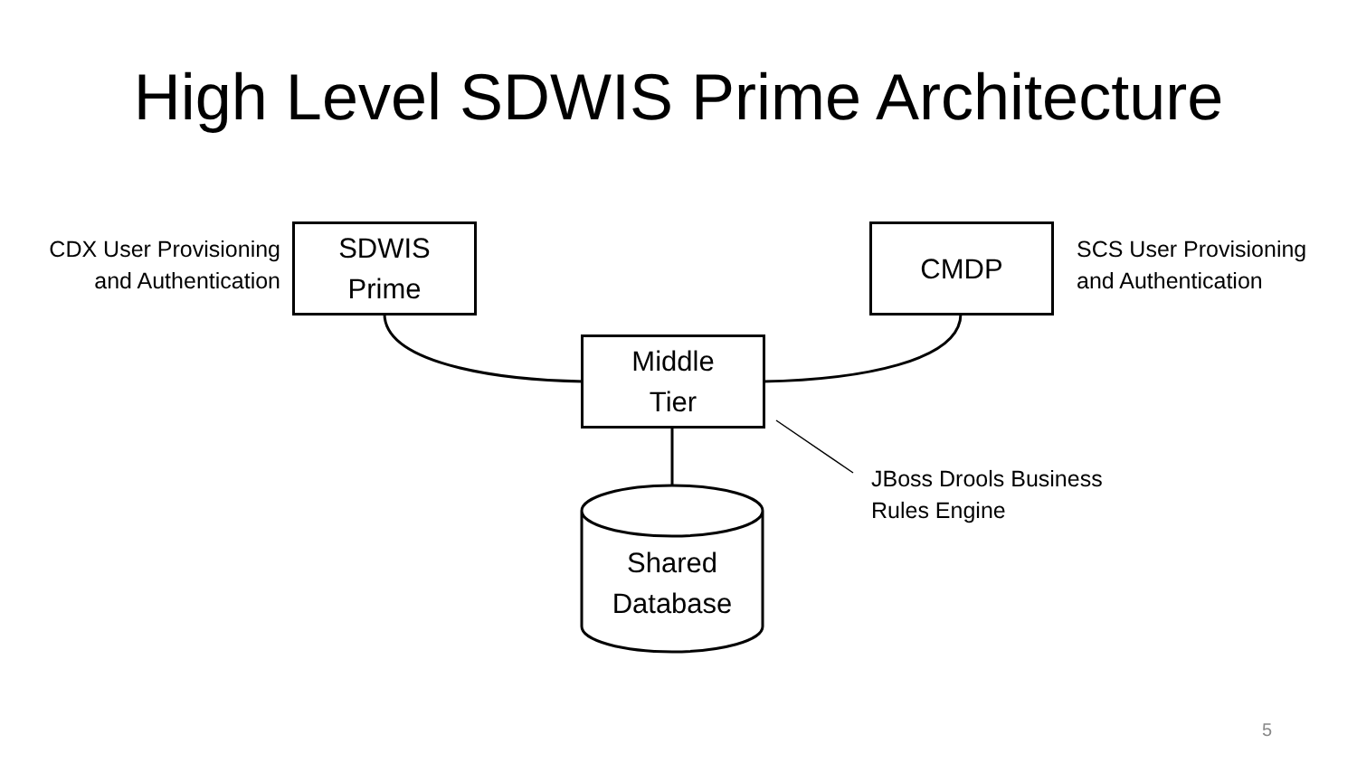High Level SDWIS Prime Architecture
CDX User Provisioning
and Authentication
SDWIS
Prime
CMDP
SCS User Provisioning
and Authentication
Middle
Tier
JBoss Drools Business
Rules Engine
Shared
Database
5